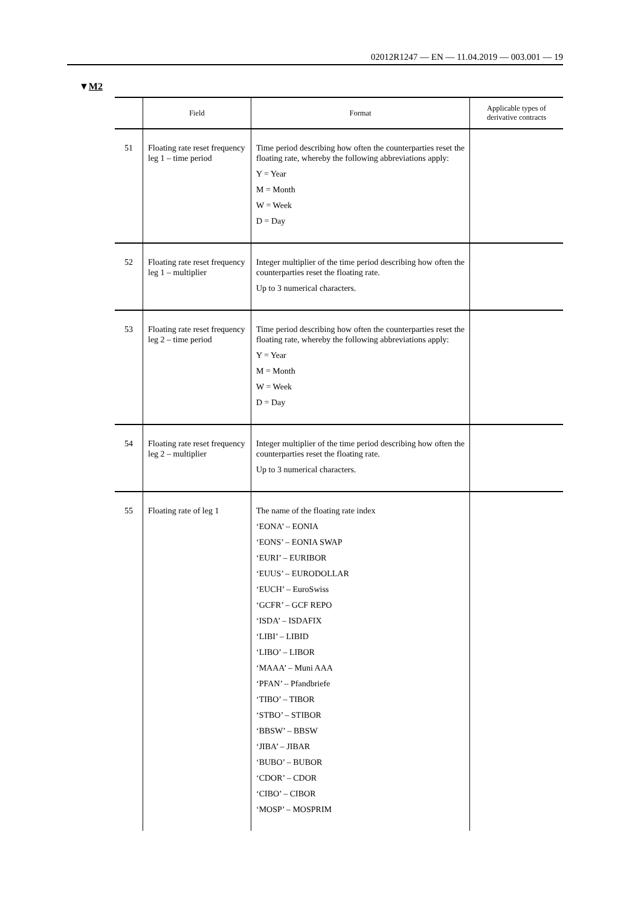02012R1247 — EN — 11.04.2019 — 003.001 — 19
▼M2
| | Field | Format | Applicable types of derivative contracts |
| --- | --- | --- | --- |
| 51 | Floating rate reset frequency leg 1 – time period | Time period describing how often the counterparties reset the floating rate, whereby the following abbreviations apply: Y = Year M = Month W = Week D = Day | |
| 52 | Floating rate reset frequency leg 1 – multiplier | Integer multiplier of the time period describing how often the counterparties reset the floating rate. Up to 3 numerical characters. | |
| 53 | Floating rate reset frequency leg 2 – time period | Time period describing how often the counterparties reset the floating rate, whereby the following abbreviations apply: Y = Year M = Month W = Week D = Day | |
| 54 | Floating rate reset frequency leg 2 – multiplier | Integer multiplier of the time period describing how often the counterparties reset the floating rate. Up to 3 numerical characters. | |
| 55 | Floating rate of leg 1 | The name of the floating rate index ‘EONA’ – EONIA ‘EONS’ – EONIA SWAP ‘EURI’ – EURIBOR ‘EUUS’ – EURODOLLAR ‘EUCH’ – EuroSwiss ‘GCFR’ – GCF REPO ‘ISDA’ – ISDAFIX ‘LIBI’ – LIBID ‘LIBO’ – LIBOR ‘MAAA’ – Muni AAA ‘PFAN’ – Pfandbriefe ‘TIBO’ – TIBOR ‘STBO’ – STIBOR ‘BBSW’ – BBSW ‘JIBA’ – JIBAR ‘BUBO’ – BUBOR ‘CDOR’ – CDOR ‘CIBO’ – CIBOR ‘MOSP’ – MOSPRIM | |